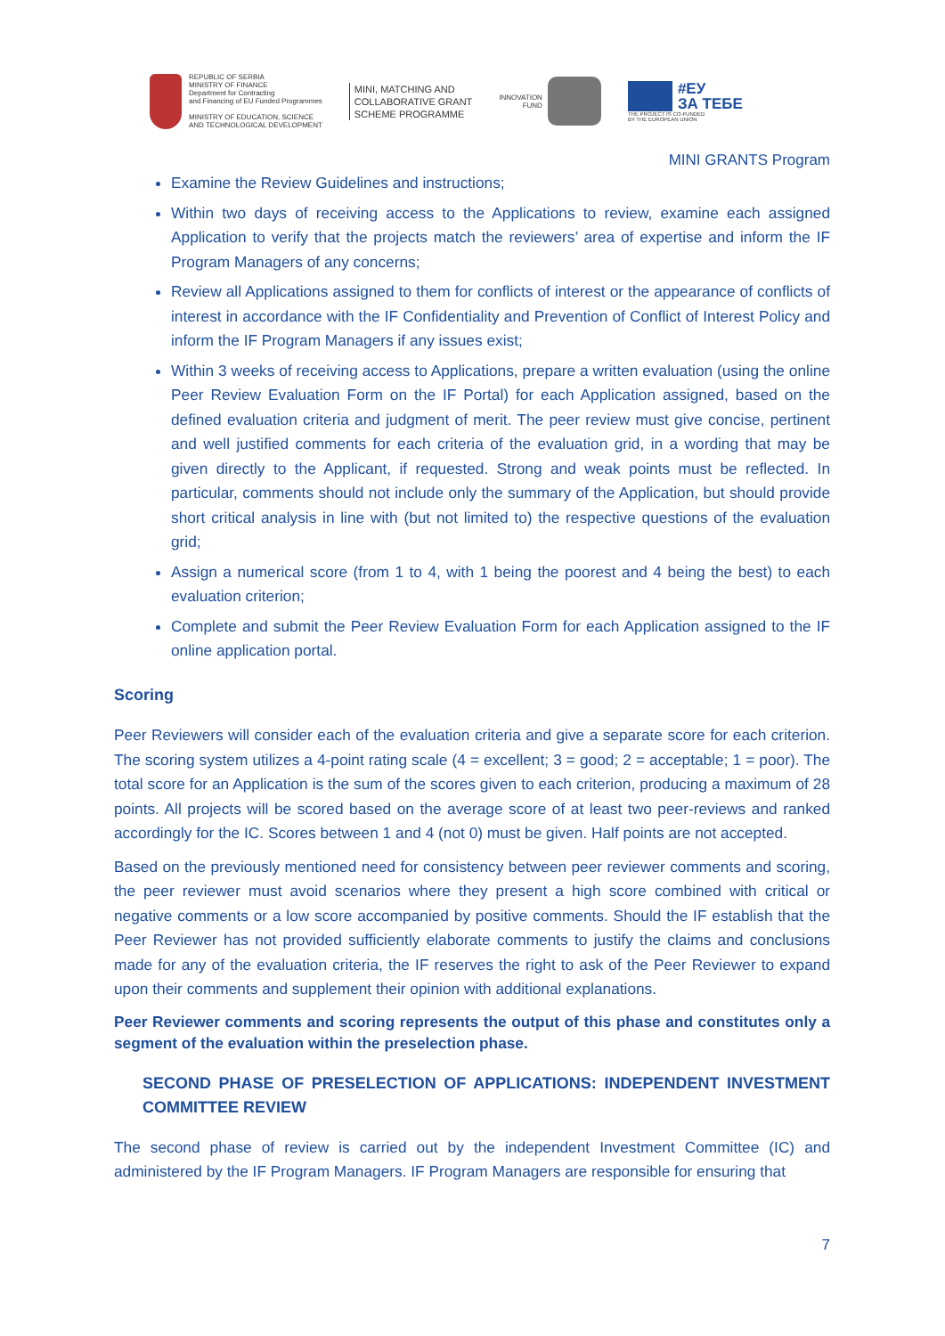REPUBLIC OF SERBIA
MINISTRY OF FINANCE
Department for Contracting
and Financing of EU Funded Programmes
MINISTRY OF EDUCATION, SCIENCE
AND TECHNOLOGICAL DEVELOPMENT
MINI, MATCHING AND
COLLABORATIVE GRANT
SCHEME PROGRAMME
INNOVATION
FUND
#ЕУ
ЗА ТЕБЕ
THE PROJECT IS CO-FUNDED
BY THE EUROPEAN UNION
MINI GRANTS Program
Examine the Review Guidelines and instructions;
Within two days of receiving access to the Applications to review, examine each assigned Application to verify that the projects match the reviewers’ area of expertise and inform the IF Program Managers of any concerns;
Review all Applications assigned to them for conflicts of interest or the appearance of conflicts of interest in accordance with the IF Confidentiality and Prevention of Conflict of Interest Policy and inform the IF Program Managers if any issues exist;
Within 3 weeks of receiving access to Applications, prepare a written evaluation (using the online Peer Review Evaluation Form on the IF Portal) for each Application assigned, based on the defined evaluation criteria and judgment of merit. The peer review must give concise, pertinent and well justified comments for each criteria of the evaluation grid, in a wording that may be given directly to the Applicant, if requested. Strong and weak points must be reflected. In particular, comments should not include only the summary of the Application, but should provide short critical analysis in line with (but not limited to) the respective questions of the evaluation grid;
Assign a numerical score (from 1 to 4, with 1 being the poorest and 4 being the best) to each evaluation criterion;
Complete and submit the Peer Review Evaluation Form for each Application assigned to the IF online application portal.
Scoring
Peer Reviewers will consider each of the evaluation criteria and give a separate score for each criterion. The scoring system utilizes a 4-point rating scale (4 = excellent; 3 = good; 2 = acceptable; 1 = poor). The total score for an Application is the sum of the scores given to each criterion, producing a maximum of 28 points. All projects will be scored based on the average score of at least two peer-reviews and ranked accordingly for the IC. Scores between 1 and 4 (not 0) must be given. Half points are not accepted.
Based on the previously mentioned need for consistency between peer reviewer comments and scoring, the peer reviewer must avoid scenarios where they present a high score combined with critical or negative comments or a low score accompanied by positive comments. Should the IF establish that the Peer Reviewer has not provided sufficiently elaborate comments to justify the claims and conclusions made for any of the evaluation criteria, the IF reserves the right to ask of the Peer Reviewer to expand upon their comments and supplement their opinion with additional explanations.
Peer Reviewer comments and scoring represents the output of this phase and constitutes only a segment of the evaluation within the preselection phase.
SECOND PHASE OF PRESELECTION OF APPLICATIONS: INDEPENDENT INVESTMENT COMMITTEE REVIEW
The second phase of review is carried out by the independent Investment Committee (IC) and administered by the IF Program Managers. IF Program Managers are responsible for ensuring that
7